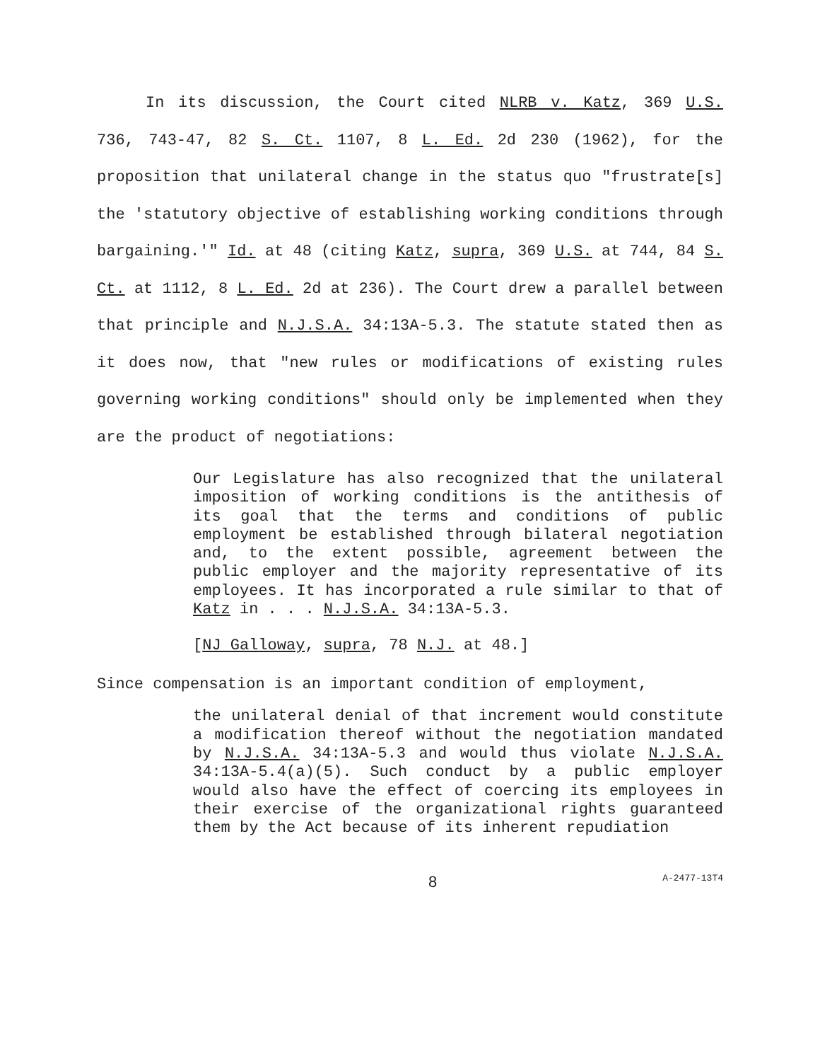In its discussion, the Court cited NLRB v. Katz, 369 U.S. 736, 743-47, 82 S. Ct. 1107, 8 L. Ed. 2d 230 (1962), for the proposition that unilateral change in the status quo "frustrate[s] the 'statutory objective of establishing working conditions through bargaining.'" Id. at 48 (citing Katz, supra, 369 U.S. at 744, 84 S. Ct. at 1112, 8 L. Ed. 2d at 236). The Court drew a parallel between that principle and N.J.S.A. 34:13A-5.3. The statute stated then as it does now, that "new rules or modifications of existing rules governing working conditions" should only be implemented when they are the product of negotiations:
Our Legislature has also recognized that the unilateral imposition of working conditions is the antithesis of its goal that the terms and conditions of public employment be established through bilateral negotiation and, to the extent possible, agreement between the public employer and the majority representative of its employees. It has incorporated a rule similar to that of Katz in . . . N.J.S.A. 34:13A-5.3.
[NJ Galloway, supra, 78 N.J. at 48.]
Since compensation is an important condition of employment,
the unilateral denial of that increment would constitute a modification thereof without the negotiation mandated by N.J.S.A. 34:13A-5.3 and would thus violate N.J.S.A. 34:13A-5.4(a)(5). Such conduct by a public employer would also have the effect of coercing its employees in their exercise of the organizational rights guaranteed them by the Act because of its inherent repudiation
8 A-2477-13T4